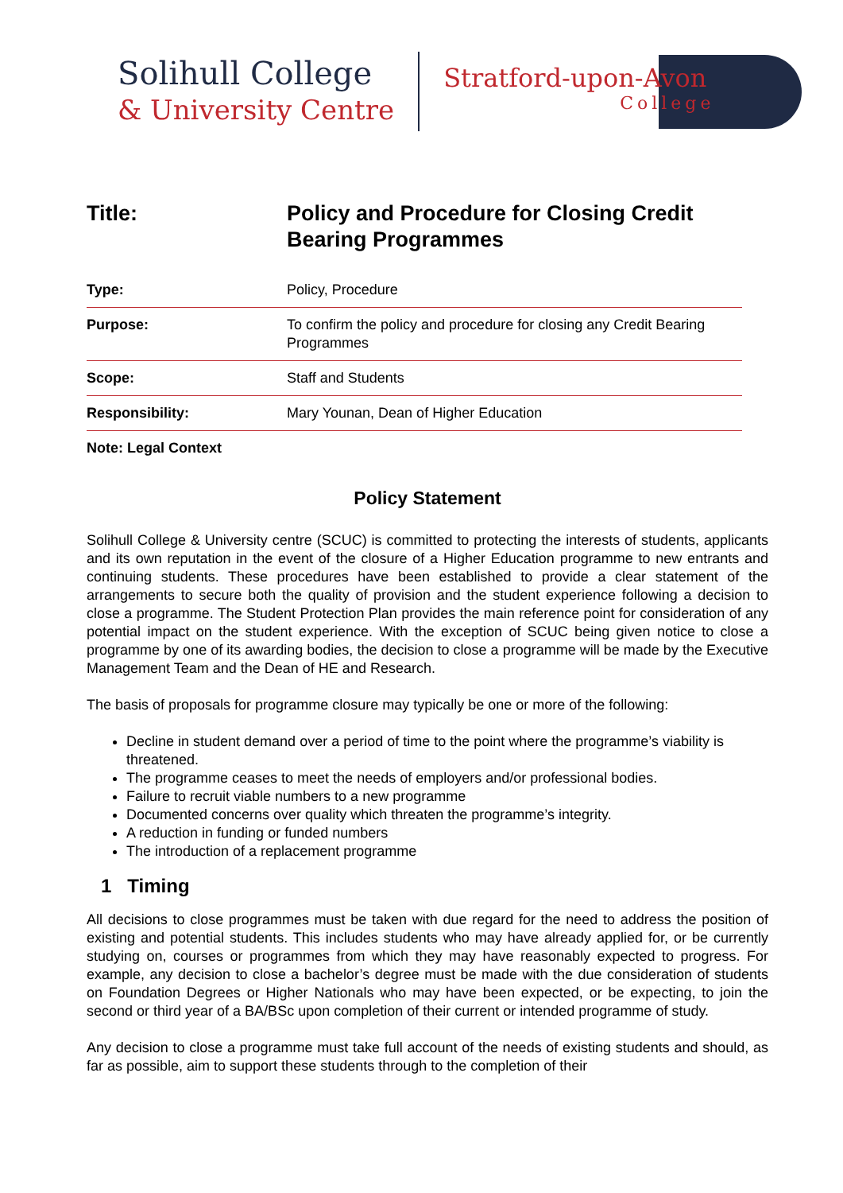Solihull College
& University Centre
Stratford-upon-Avon
College
Title: Policy and Procedure for Closing Credit
Bearing Programmes
| Type: | Policy, Procedure |
| Purpose: | To confirm the policy and procedure for closing any Credit Bearing Programmes |
| Scope: | Staff and Students |
| Responsibility: | Mary Younan, Dean of Higher Education |
| Note: Legal Context | |
Policy Statement
Solihull College & University centre (SCUC) is committed to protecting the interests of students, applicants and its own reputation in the event of the closure of a Higher Education programme to new entrants and continuing students. These procedures have been established to provide a clear statement of the arrangements to secure both the quality of provision and the student experience following a decision to close a programme. The Student Protection Plan provides the main reference point for consideration of any potential impact on the student experience. With the exception of SCUC being given notice to close a programme by one of its awarding bodies, the decision to close a programme will be made by the Executive Management Team and the Dean of HE and Research.
The basis of proposals for programme closure may typically be one or more of the following:
Decline in student demand over a period of time to the point where the programme’s viability is threatened.
The programme ceases to meet the needs of employers and/or professional bodies.
Failure to recruit viable numbers to a new programme
Documented concerns over quality which threaten the programme’s integrity.
A reduction in funding or funded numbers
The introduction of a replacement programme
1 Timing
All decisions to close programmes must be taken with due regard for the need to address the position of existing and potential students. This includes students who may have already applied for, or be currently studying on, courses or programmes from which they may have reasonably expected to progress. For example, any decision to close a bachelor’s degree must be made with the due consideration of students on Foundation Degrees or Higher Nationals who may have been expected, or be expecting, to join the second or third year of a BA/BSc upon completion of their current or intended programme of study.
Any decision to close a programme must take full account of the needs of existing students and should, as far as possible, aim to support these students through to the completion of their